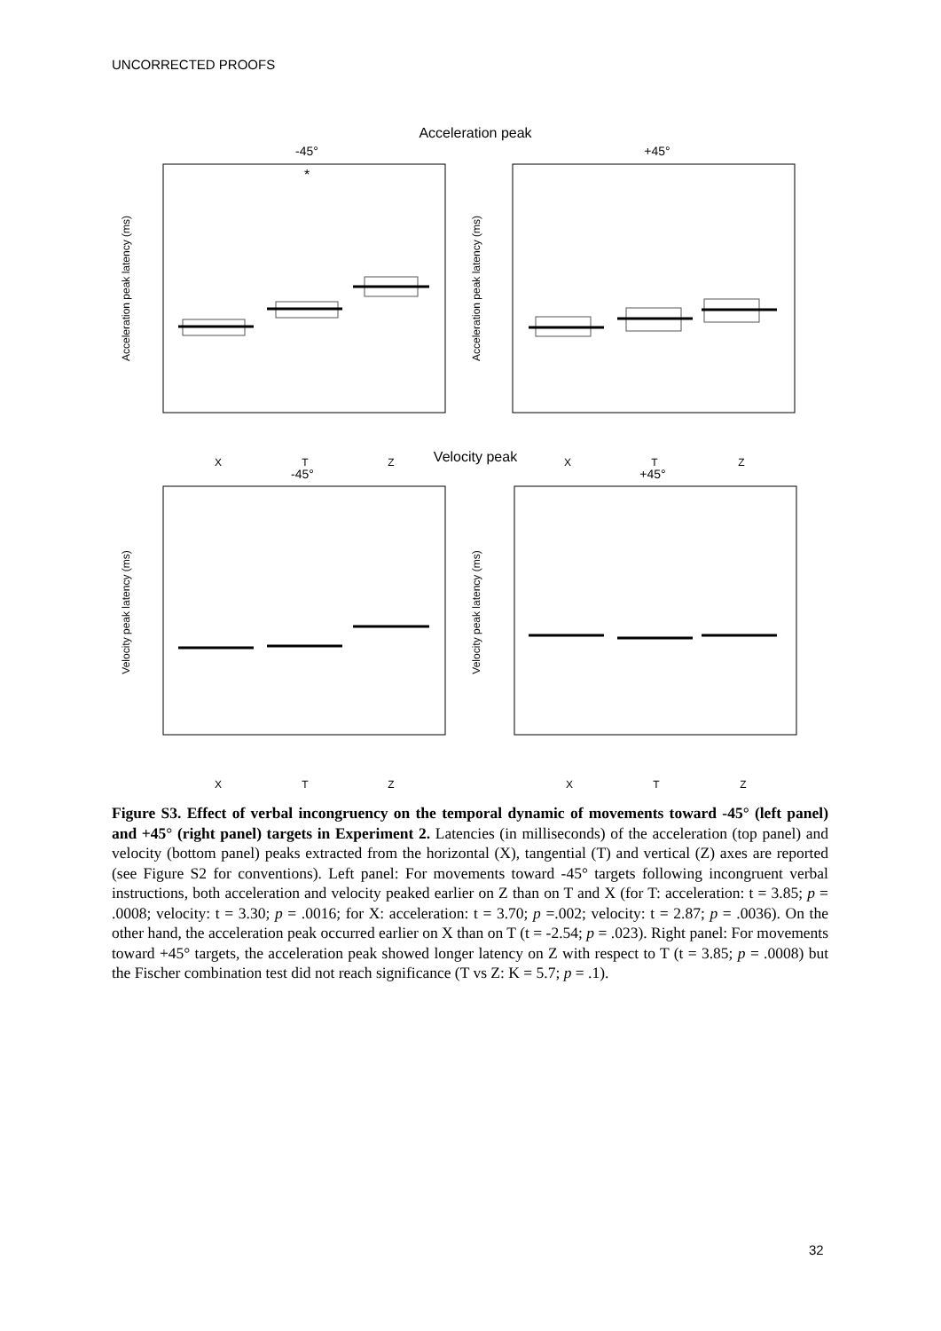UNCORRECTED PROOFS
Acceleration peak
-45°
+45°
Acceleration peak latency (ms)
Acceleration peak latency (ms)
*
X
T
Z
X
T
Z
Velocity peak
-45°
+45°
Velocity peak latency (ms)
Velocity peak latency (ms)
X
T
Z
X
T
Z
Figure S3. Effect of verbal incongruency on the temporal dynamic of movements toward -45° (left panel) and +45° (right panel) targets in Experiment 2. Latencies (in milliseconds) of the acceleration (top panel) and velocity (bottom panel) peaks extracted from the horizontal (X), tangential (T) and vertical (Z) axes are reported (see Figure S2 for conventions). Left panel: For movements toward -45° targets following incongruent verbal instructions, both acceleration and velocity peaked earlier on Z than on T and X (for T: acceleration: t = 3.85; p = .0008; velocity: t = 3.30; p = .0016; for X: acceleration: t = 3.70; p =.002; velocity: t = 2.87; p = .0036). On the other hand, the acceleration peak occurred earlier on X than on T (t = -2.54; p = .023). Right panel: For movements toward +45° targets, the acceleration peak showed longer latency on Z with respect to T (t = 3.85; p = .0008) but the Fischer combination test did not reach significance (T vs Z: K = 5.7; p = .1).
32